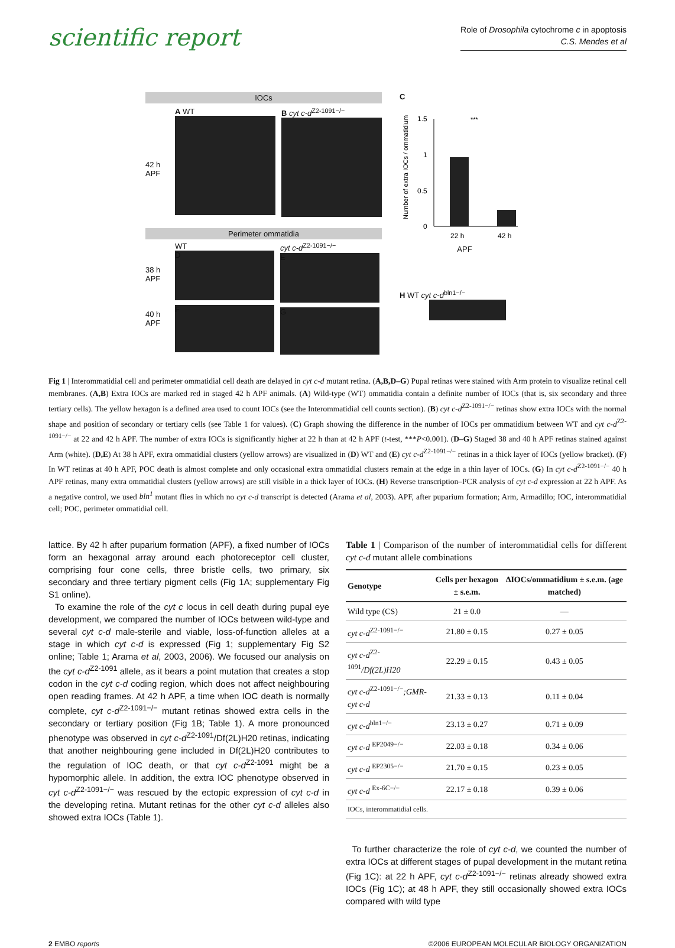scientific report
Role of Drosophila cytochrome c in apoptosis
C.S. Mendes et al
IOCs
42 h APF
A WT
B cyt c-d<sup>Z2-1091−/−</sup>
Perimeter ommatidia
38 h APF
40 h APF
WT
D
F
cyt c-d<sup>Z2-1091−/−</sup>
E
G
C
Number of extra IOCs / ommatidium
1.5
1
0.5
0
***
22 h
42 h
APF
H WT cyt c-d<sup>bln1−/−</sup>
Fig 1 | Interommatidial cell and perimeter ommatidial cell death are delayed in cyt c-d mutant retina. (A,B,D–G) Pupal retinas were stained with Arm protein to visualize retinal cell membranes. (A,B) Extra IOCs are marked red in staged 42 h APF animals. (A) Wild-type (WT) ommatidia contain a definite number of IOCs (that is, six secondary and three tertiary cells). The yellow hexagon is a defined area used to count IOCs (see the Interommatidial cell counts section). (B) cyt c-d<sup>Z2-1091−/−</sup> retinas show extra IOCs with the normal shape and position of secondary or tertiary cells (see Table 1 for values). (C) Graph showing the difference in the number of IOCs per ommatidium between WT and cyt c-d<sup>Z2-1091−/−</sup> at 22 and 42 h APF. The number of extra IOCs is significantly higher at 22 h than at 42 h APF (t-test, ***P<0.001). (D–G) Staged 38 and 40 h APF retinas stained against Arm (white). (D,E) At 38 h APF, extra ommatidial clusters (yellow arrows) are visualized in (D) WT and (E) cyt c-d<sup>Z2-1091−/−</sup> retinas in a thick layer of IOCs (yellow bracket). (F) In WT retinas at 40 h APF, POC death is almost complete and only occasional extra ommatidial clusters remain at the edge in a thin layer of IOCs. (G) In cyt c-d<sup>Z2-1091−/−</sup> 40 h APF retinas, many extra ommatidial clusters (yellow arrows) are still visible in a thick layer of IOCs. (H) Reverse transcription–PCR analysis of cyt c-d expression at 22 h APF. As a negative control, we used bln<sup>1</sup> mutant flies in which no cyt c-d transcript is detected (Arama et al, 2003). APF, after puparium formation; Arm, Armadillo; IOC, interommatidial cell; POC, perimeter ommatidial cell.
lattice. By 42 h after puparium formation (APF), a fixed number of IOCs form an hexagonal array around each photoreceptor cell cluster, comprising four cone cells, three bristle cells, two primary, six secondary and three tertiary pigment cells (Fig 1A; supplementary Fig S1 online).
To examine the role of the cyt c locus in cell death during pupal eye development, we compared the number of IOCs between wild-type and several cyt c-d male-sterile and viable, loss-of-function alleles at a stage in which cyt c-d is expressed (Fig 1; supplementary Fig S2 online; Table 1; Arama et al, 2003, 2006). We focused our analysis on the cyt c-d<sup>Z2-1091</sup> allele, as it bears a point mutation that creates a stop codon in the cyt c-d coding region, which does not affect neighbouring open reading frames. At 42 h APF, a time when IOC death is normally complete, cyt c-d<sup>Z2-1091−/−</sup> mutant retinas showed extra cells in the secondary or tertiary position (Fig 1B; Table 1). A more pronounced phenotype was observed in cyt c-d<sup>Z2-1091</sup>/Df(2L)H20 retinas, indicating that another neighbouring gene included in Df(2L)H20 contributes to the regulation of IOC death, or that cyt c-d<sup>Z2-1091</sup> might be a hypomorphic allele. In addition, the extra IOC phenotype observed in cyt c-d<sup>Z2-1091−/−</sup> was rescued by the ectopic expression of cyt c-d in the developing retina. Mutant retinas for the other cyt c-d alleles also showed extra IOCs (Table 1).
Table 1 | Comparison of the number of interommatidial cells for different cyt c-d mutant allele combinations
| Genotype | Cells per hexagon ± s.e.m. | ΔIOCs/ommatidium ± s.e.m. (age matched) |
| --- | --- | --- |
| Wild type (CS) | 21 ± 0.0 | — |
| cyt c-d<sup>Z2-1091−/−</sup> | 21.80 ± 0.15 | 0.27 ± 0.05 |
| cyt c-d<sup>Z2-1091</sup> /Df(2L)H20 | 22.29 ± 0.15 | 0.43 ± 0.05 |
| cyt c-d<sup>Z2-1091−/−</sup> ;GMR-cyt c-d | 21.33 ± 0.13 | 0.11 ± 0.04 |
| cyt c-d<sup>bln1−/−</sup> | 23.13 ± 0.27 | 0.71 ± 0.09 |
| cyt c-d <sup>EP2049−/−</sup> | 22.03 ± 0.18 | 0.34 ± 0.06 |
| cyt c-d <sup>EP2305−/−</sup> | 21.70 ± 0.15 | 0.23 ± 0.05 |
| cyt c-d <sup>Ex-6C−/−</sup> | 22.17 ± 0.18 | 0.39 ± 0.06 |
| IOCs, interommatidial cells. | | |
To further characterize the role of cyt c-d, we counted the number of extra IOCs at different stages of pupal development in the mutant retina (Fig 1C): at 22 h APF, cyt c-d<sup>Z2-1091−/−</sup> retinas already showed extra IOCs (Fig 1C); at 48 h APF, they still occasionally showed extra IOCs compared with wild type
2 EMBO reports ©2006 EUROPEAN MOLECULAR BIOLOGY ORGANIZATION